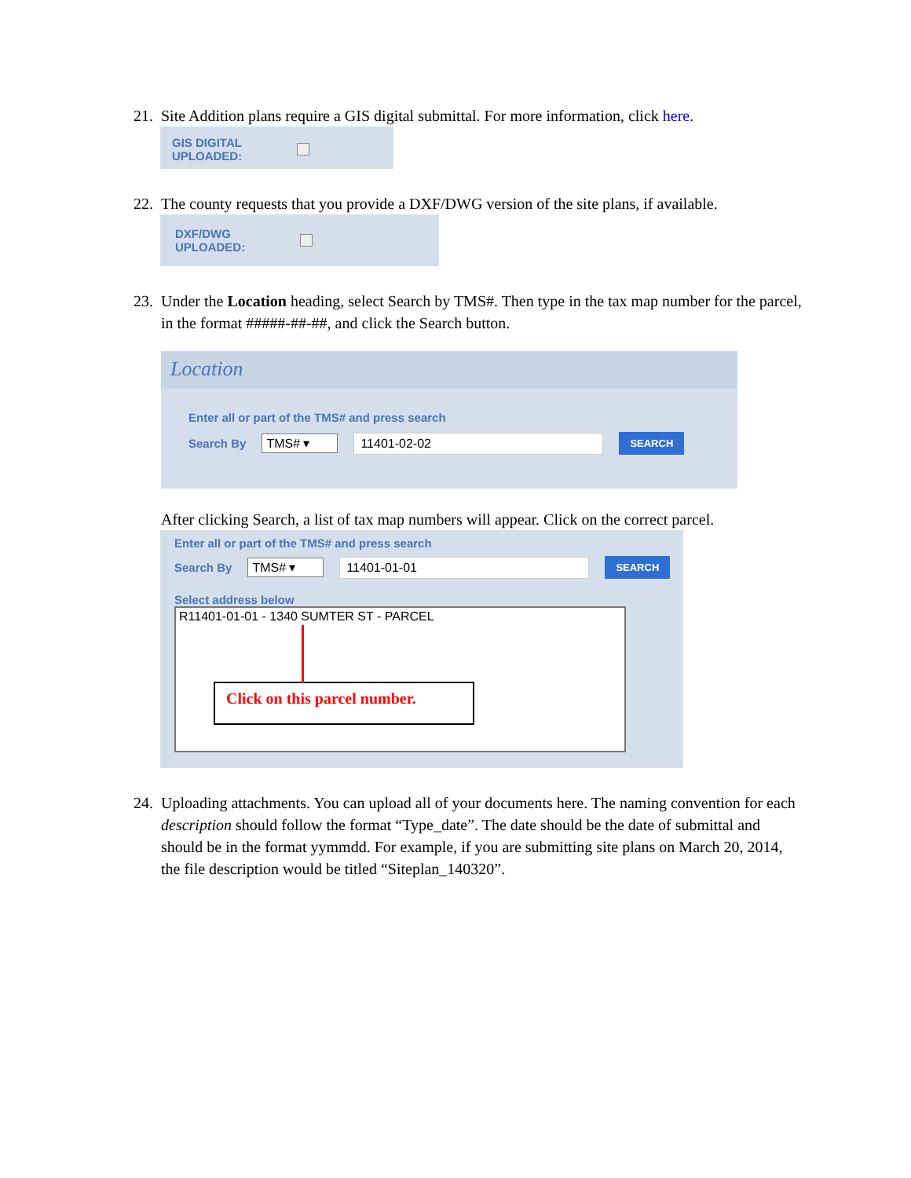21. Site Addition plans require a GIS digital submittal. For more information, click here.
GIS DIGITAL
UPLOADED:
22. The county requests that you provide a DXF/DWG version of the site plans, if available.
DXF/DWG
UPLOADED:
23. Under the Location heading, select Search by TMS#. Then type in the tax map number for the parcel, in the format #####-##-##, and click the Search button.
Location
Enter all or part of the TMS# and press search
Search By TMS# ▾ 11401-02-02 SEARCH
After clicking Search, a list of tax map numbers will appear. Click on the correct parcel.
Enter all or part of the TMS# and press search
Search By TMS# ▾ 11401-01-01 SEARCH
Select address below
R11401-01-01 - 1340 SUMTER ST - PARCEL
Click on this parcel number.
24. Uploading attachments. You can upload all of your documents here. The naming convention for each description should follow the format “Type_date”. The date should be the date of submittal and should be in the format yymmdd. For example, if you are submitting site plans on March 20, 2014, the file description would be titled “Siteplan_140320”.